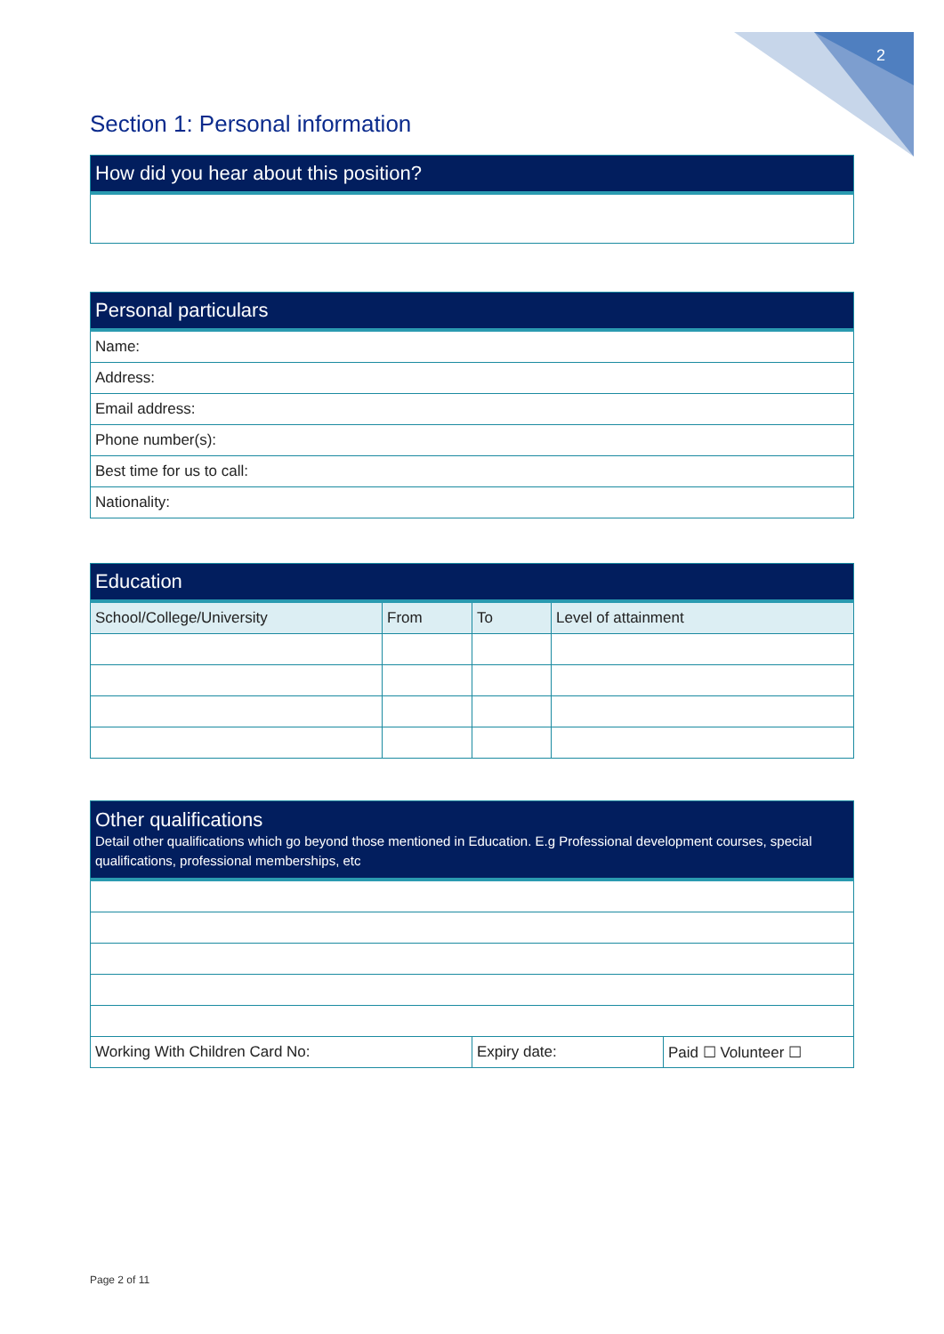2
Section 1: Personal information
| How did you hear about this position? |
| --- |
| Personal particulars |
| --- |
| Name: |
| Address: |
| Email address: |
| Phone number(s): |
| Best time for us to call: |
| Nationality: |
| Education | | | |
| --- | --- | --- | --- |
| School/College/University | From | To | Level of attainment |
| Other qualifications Detail other qualifications which go beyond those mentioned in Education. E.g Professional development courses, special qualifications, professional memberships, etc | | |
| --- | --- | --- |
| Working With Children Card No: | Expiry date: | Paid ☐ Volunteer ☐ |
Page 2 of 11